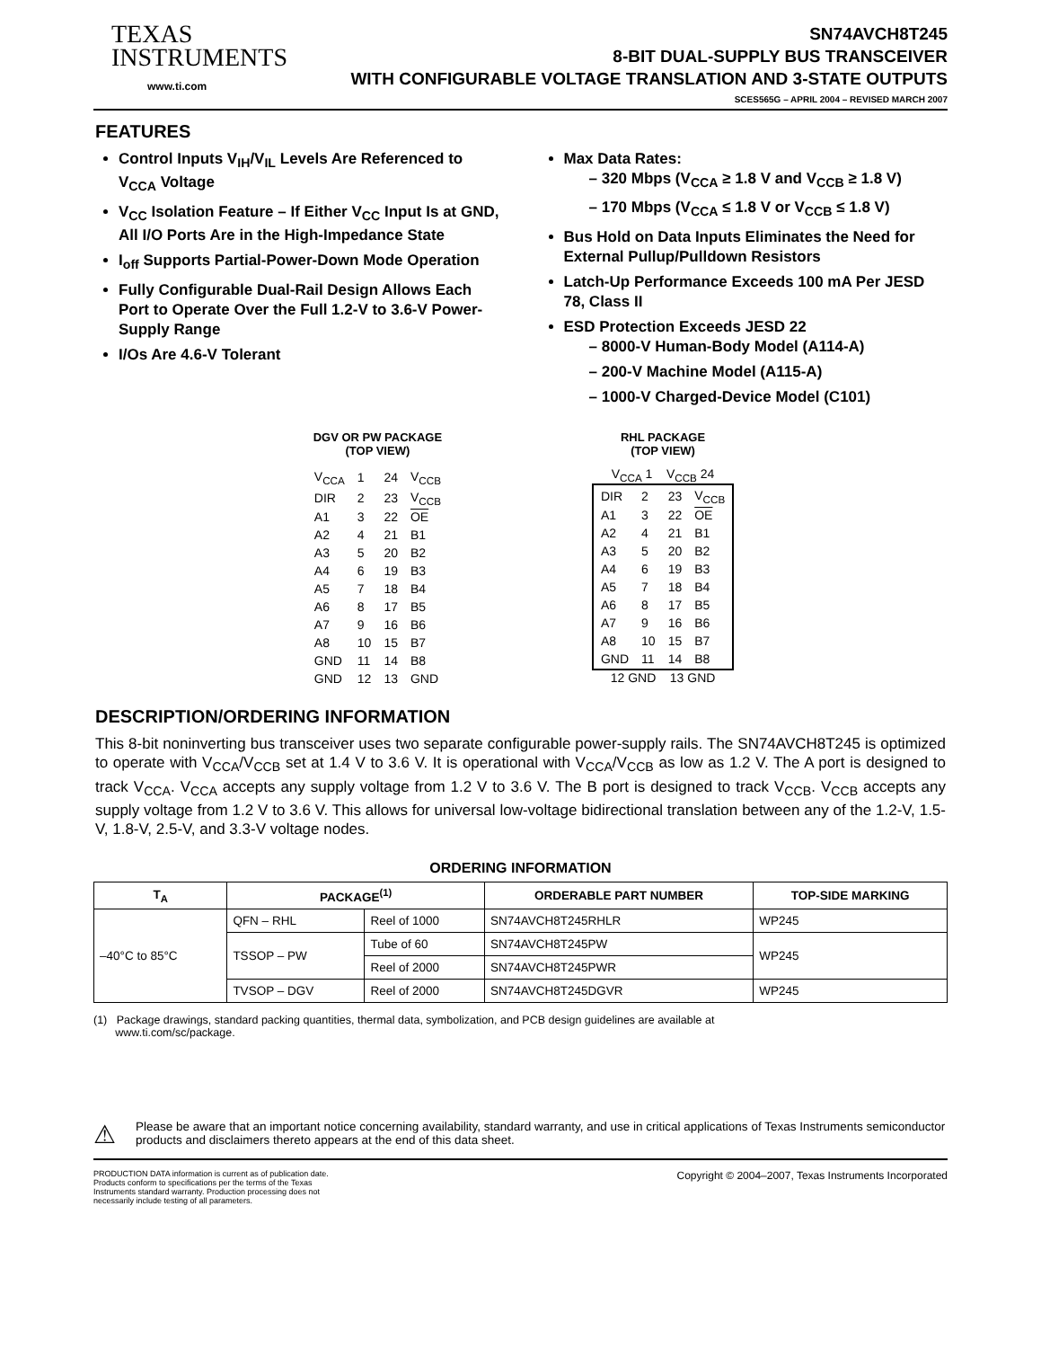TEXAS
INSTRUMENTS
www.ti.com
SN74AVCH8T245
8-BIT DUAL-SUPPLY BUS TRANSCEIVER
WITH CONFIGURABLE VOLTAGE TRANSLATION AND 3-STATE OUTPUTS
SCES565G – APRIL 2004 – REVISED MARCH 2007
FEATURES
Control Inputs V<sub>IH</sub>/V<sub>IL</sub> Levels Are Referenced to V<sub>CCA</sub> Voltage
V<sub>CC</sub> Isolation Feature – If Either V<sub>CC</sub> Input Is at GND, All I/O Ports Are in the High-Impedance State
I<sub>off</sub> Supports Partial-Power-Down Mode Operation
Fully Configurable Dual-Rail Design Allows Each Port to Operate Over the Full 1.2-V to 3.6-V Power-Supply Range
I/Os Are 4.6-V Tolerant
Max Data Rates:
– 320 Mbps (V<sub>CCA</sub> ≥ 1.8 V and V<sub>CCB</sub> ≥ 1.8 V)
– 170 Mbps (V<sub>CCA</sub> ≤ 1.8 V or V<sub>CCB</sub> ≤ 1.8 V)
Bus Hold on Data Inputs Eliminates the Need for External Pullup/Pulldown Resistors
Latch-Up Performance Exceeds 100 mA Per JESD 78, Class II
ESD Protection Exceeds JESD 22
– 8000-V Human-Body Model (A114-A)
– 200-V Machine Model (A115-A)
– 1000-V Charged-Device Model (C101)
DGV OR PW PACKAGE
(TOP VIEW)
| V<sub>CCA</sub> | 1 | 24 | V<sub>CCB</sub> |
| DIR | 2 | 23 | V<sub>CCB</sub> |
| A1 | 3 | 22 | OE |
| A2 | 4 | 21 | B1 |
| A3 | 5 | 20 | B2 |
| A4 | 6 | 19 | B3 |
| A5 | 7 | 18 | B4 |
| A6 | 8 | 17 | B5 |
| A7 | 9 | 16 | B6 |
| A8 | 10 | 15 | B7 |
| GND | 11 | 14 | B8 |
| GND | 12 | 13 | GND |
RHL PACKAGE
(TOP VIEW)
V<sub>CCA</sub> 1 V<sub>CCB</sub> 24
| DIR | 2 | 23 | V<sub>CCB</sub> |
| A1 | 3 | 22 | OE |
| A2 | 4 | 21 | B1 |
| A3 | 5 | 20 | B2 |
| A4 | 6 | 19 | B3 |
| A5 | 7 | 18 | B4 |
| A6 | 8 | 17 | B5 |
| A7 | 9 | 16 | B6 |
| A8 | 10 | 15 | B7 |
| GND | 11 | 14 | B8 |
12 GND 13 GND
DESCRIPTION/ORDERING INFORMATION
This 8-bit noninverting bus transceiver uses two separate configurable power-supply rails. The SN74AVCH8T245 is optimized to operate with V<sub>CCA</sub>/V<sub>CCB</sub> set at 1.4 V to 3.6 V. It is operational with V<sub>CCA</sub>/V<sub>CCB</sub> as low as 1.2 V. The A port is designed to track V<sub>CCA</sub>. V<sub>CCA</sub> accepts any supply voltage from 1.2 V to 3.6 V. The B port is designed to track V<sub>CCB</sub>. V<sub>CCB</sub> accepts any supply voltage from 1.2 V to 3.6 V. This allows for universal low-voltage bidirectional translation between any of the 1.2-V, 1.5-V, 1.8-V, 2.5-V, and 3.3-V voltage nodes.
ORDERING INFORMATION
| T<sub>A</sub> | PACKAGE<sup>(1)</sup> | | ORDERABLE PART NUMBER | TOP-SIDE MARKING |
| --- | --- | --- | --- | --- |
| –40°C to 85°C | QFN – RHL | Reel of 1000 | SN74AVCH8T245RHLR | WP245 |
| | TSSOP – PW | Tube of 60 | SN74AVCH8T245PW | WP245 |
| | | Reel of 2000 | SN74AVCH8T245PWR | |
| | TVSOP – DGV | Reel of 2000 | SN74AVCH8T245DGVR | WP245 |
(1) Package drawings, standard packing quantities, thermal data, symbolization, and PCB design guidelines are available at
www.ti.com/sc/package.
⚠
Please be aware that an important notice concerning availability, standard warranty, and use in critical applications of Texas Instruments semiconductor products and disclaimers thereto appears at the end of this data sheet.
PRODUCTION DATA information is current as of publication date.
Products conform to specifications per the terms of the Texas
Instruments standard warranty. Production processing does not
necessarily include testing of all parameters.
Copyright © 2004–2007, Texas Instruments Incorporated